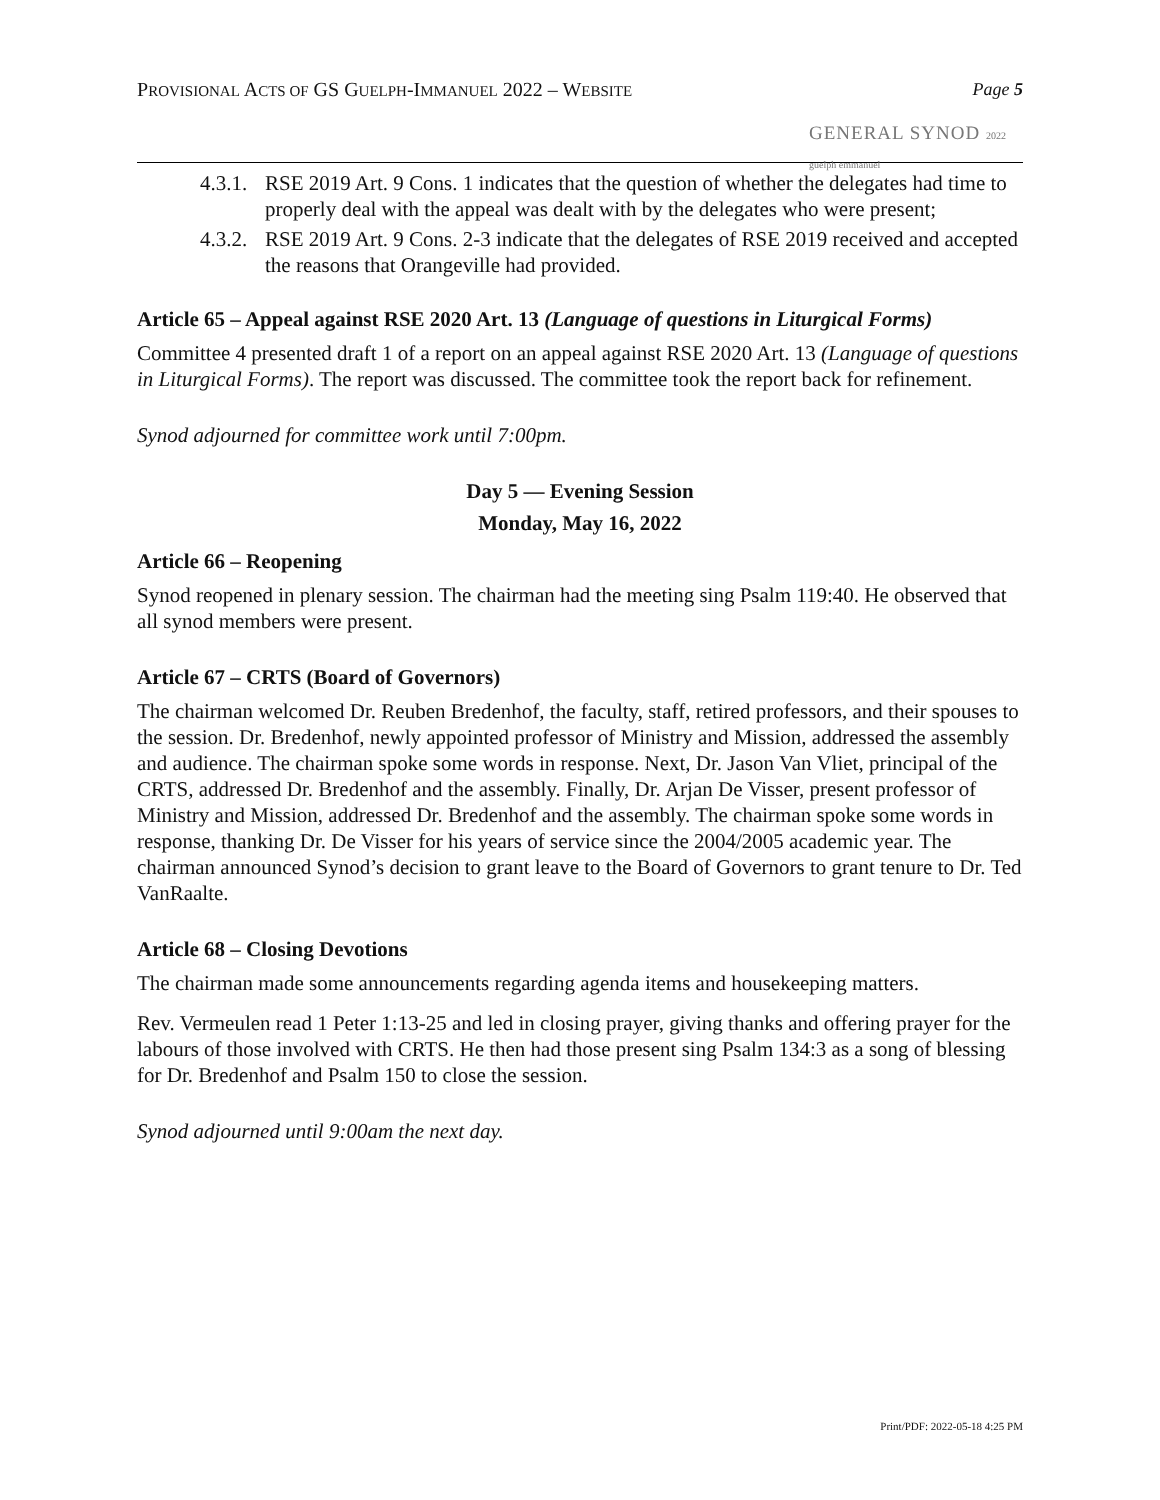PROVISIONAL ACTS OF GS GUELPH-IMMANUEL 2022 – WEBSITE
GENERAL SYNOD 2022 guelph emmanuel
Page 5
4.3.1. RSE 2019 Art. 9 Cons. 1 indicates that the question of whether the delegates had time to properly deal with the appeal was dealt with by the delegates who were present;
4.3.2. RSE 2019 Art. 9 Cons. 2-3 indicate that the delegates of RSE 2019 received and accepted the reasons that Orangeville had provided.
Article 65 – Appeal against RSE 2020 Art. 13 (Language of questions in Liturgical Forms)
Committee 4 presented draft 1 of a report on an appeal against RSE 2020 Art. 13 (Language of questions in Liturgical Forms). The report was discussed. The committee took the report back for refinement.
Synod adjourned for committee work until 7:00pm.
Day 5 — Evening Session
Monday, May 16, 2022
Article 66 – Reopening
Synod reopened in plenary session. The chairman had the meeting sing Psalm 119:40. He observed that all synod members were present.
Article 67 – CRTS (Board of Governors)
The chairman welcomed Dr. Reuben Bredenhof, the faculty, staff, retired professors, and their spouses to the session. Dr. Bredenhof, newly appointed professor of Ministry and Mission, addressed the assembly and audience. The chairman spoke some words in response. Next, Dr. Jason Van Vliet, principal of the CRTS, addressed Dr. Bredenhof and the assembly. Finally, Dr. Arjan De Visser, present professor of Ministry and Mission, addressed Dr. Bredenhof and the assembly. The chairman spoke some words in response, thanking Dr. De Visser for his years of service since the 2004/2005 academic year. The chairman announced Synod’s decision to grant leave to the Board of Governors to grant tenure to Dr. Ted VanRaalte.
Article 68 – Closing Devotions
The chairman made some announcements regarding agenda items and housekeeping matters.
Rev. Vermeulen read 1 Peter 1:13-25 and led in closing prayer, giving thanks and offering prayer for the labours of those involved with CRTS. He then had those present sing Psalm 134:3 as a song of blessing for Dr. Bredenhof and Psalm 150 to close the session.
Synod adjourned until 9:00am the next day.
Print/PDF: 2022-05-18 4:25 PM